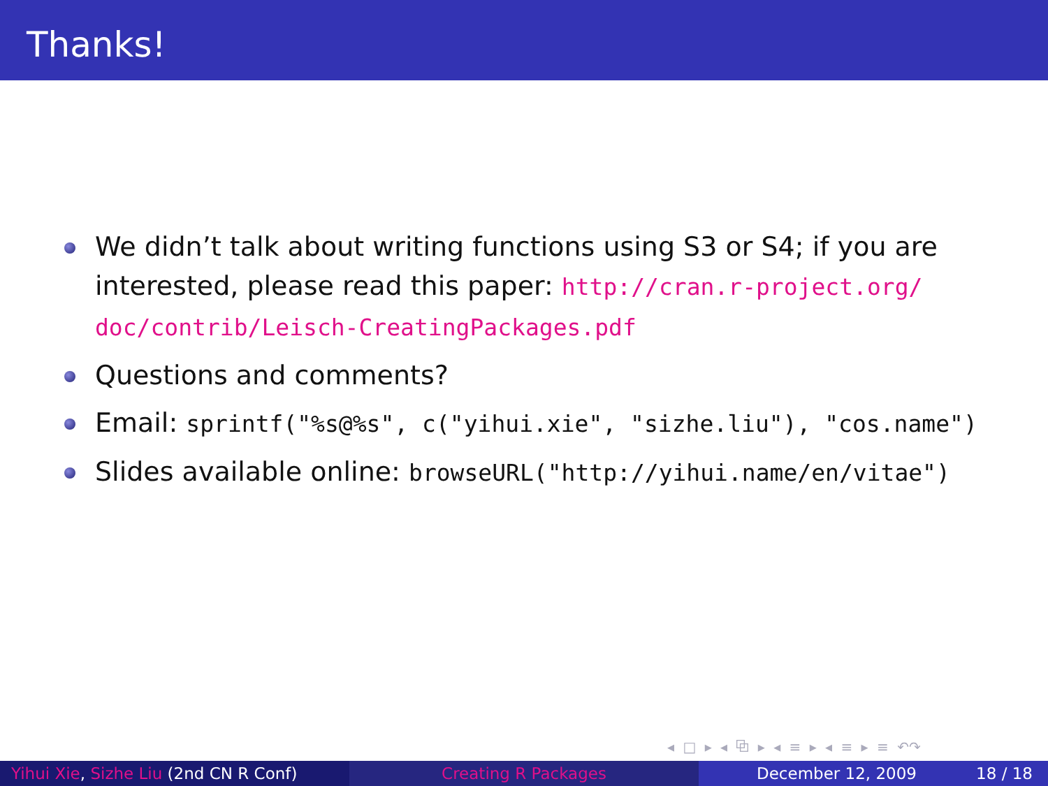Thanks!
We didn’t talk about writing functions using S3 or S4; if you are interested, please read this paper: http://cran.r-project.org/ doc/contrib/Leisch-CreatingPackages.pdf
Questions and comments?
Email: sprintf("%s@%s", c("yihui.xie", "sizhe.liu"), "cos.name")
Slides available online: browseURL("http://yihui.name/en/vitae")
◂ □ ▸ ◂ ⧉ ▸ ◂ ≡ ▸ ◂ ≡ ▸ ≡ ↶↷
Yihui Xie, Sizhe Liu (2nd CN R Conf) Creating R Packages December 12, 2009 18 / 18